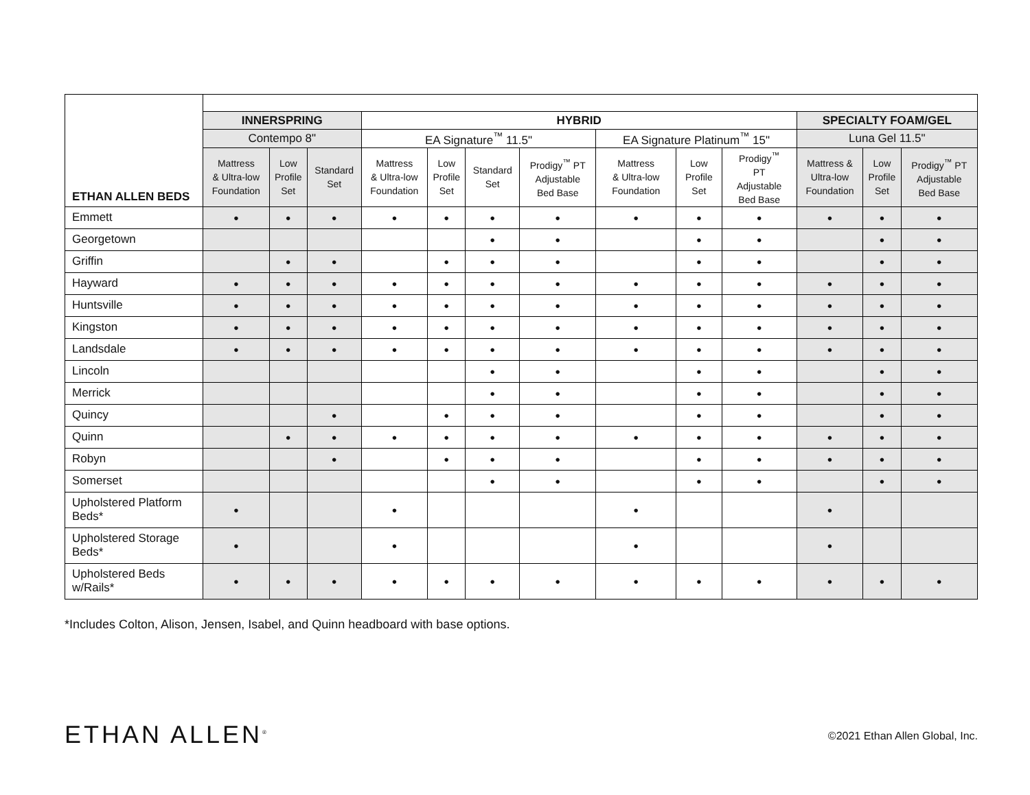| ETHAN ALLEN BEDS | | | | | | | | | | | | | |
| | INNERSPRING | | | HYBRID | | | | | | | SPECIALTY FOAM/GEL | | |
| | Contempo 8" | | | EA Signature<sup>™</sup> 11.5" | | | | EA Signature Platinum<sup>™</sup> 15" | | | Luna Gel 11.5" | | |
| | Mattress & Ultra-low Foundation | Low Profile Set | Standard Set | Mattress & Ultra-low Foundation | Low Profile Set | Standard Set | Prodigy<sup>™</sup> PT Adjustable Bed Base | Mattress & Ultra-low Foundation | Low Profile Set | Prodigy<sup>™</sup> PT Adjustable Bed Base | Mattress & Ultra-low Foundation | Low Profile Set | Prodigy<sup>™</sup> PT Adjustable Bed Base |
| Emmett | ● | ● | ● | ● | ● | ● | ● | ● | ● | ● | ● | ● | ● |
| Georgetown | | | | | | ● | ● | | ● | ● | | ● | ● |
| Griffin | | ● | ● | | ● | ● | ● | | ● | ● | | ● | ● |
| Hayward | ● | ● | ● | ● | ● | ● | ● | ● | ● | ● | ● | ● | ● |
| Huntsville | ● | ● | ● | ● | ● | ● | ● | ● | ● | ● | ● | ● | ● |
| Kingston | ● | ● | ● | ● | ● | ● | ● | ● | ● | ● | ● | ● | ● |
| Landsdale | ● | ● | ● | ● | ● | ● | ● | ● | ● | ● | ● | ● | ● |
| Lincoln | | | | | | ● | ● | | ● | ● | | ● | ● |
| Merrick | | | | | | ● | ● | | ● | ● | | ● | ● |
| Quincy | | | ● | | ● | ● | ● | | ● | ● | | ● | ● |
| Quinn | | ● | ● | ● | ● | ● | ● | ● | ● | ● | ● | ● | ● |
| Robyn | | | ● | | ● | ● | ● | | ● | ● | ● | ● | ● |
| Somerset | | | | | | ● | ● | | ● | ● | | ● | ● |
| Upholstered Platform Beds* | ● | | | ● | | | | ● | | | ● | | |
| Upholstered Storage Beds* | ● | | | ● | | | | ● | | | ● | | |
| Upholstered Beds w/Rails* | ● | ● | ● | ● | ● | ● | ● | ● | ● | ● | ● | ● | ● |
*Includes Colton, Alison, Jensen, Isabel, and Quinn headboard with base options.
ETHAN ALLEN<sup>®</sup> ©2021 Ethan Allen Global, Inc.